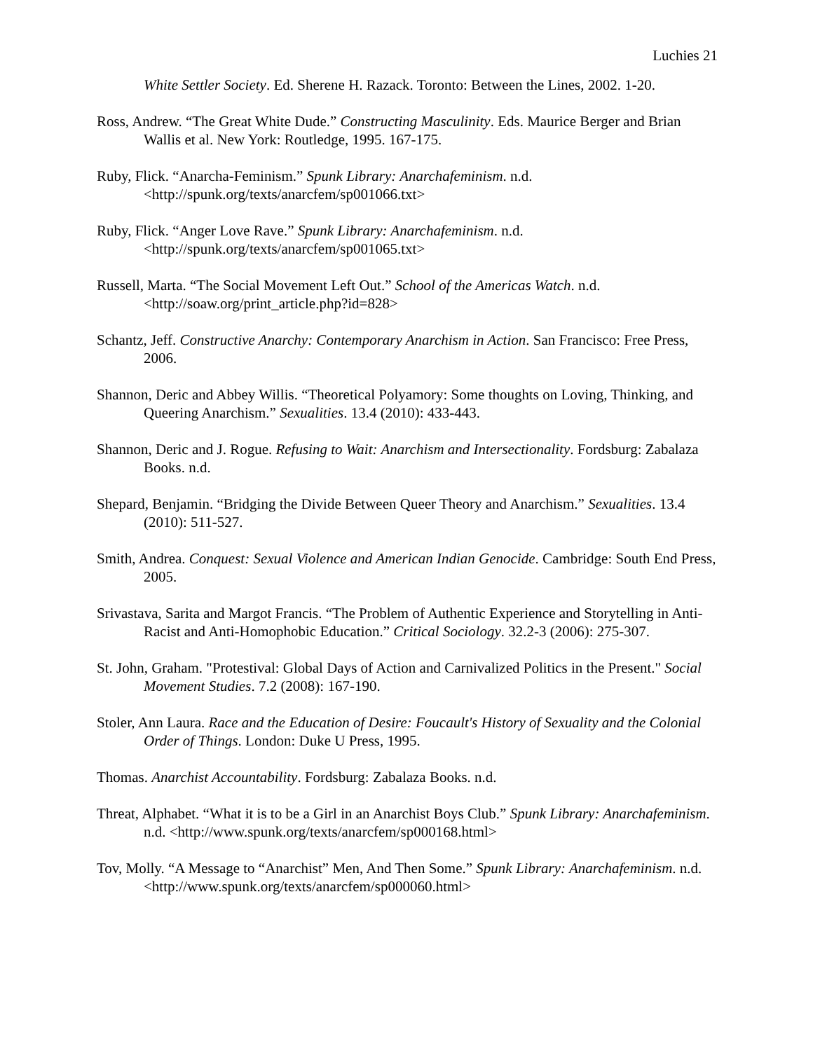Luchies 21
White Settler Society. Ed. Sherene H. Razack. Toronto: Between the Lines, 2002. 1-20.
Ross, Andrew. “The Great White Dude.” Constructing Masculinity. Eds. Maurice Berger and Brian Wallis et al. New York: Routledge, 1995. 167-175.
Ruby, Flick. “Anarcha-Feminism.” Spunk Library: Anarchafeminism. n.d. <http://spunk.org/texts/anarcfem/sp001066.txt>
Ruby, Flick. “Anger Love Rave.” Spunk Library: Anarchafeminism. n.d. <http://spunk.org/texts/anarcfem/sp001065.txt>
Russell, Marta. “The Social Movement Left Out.” School of the Americas Watch. n.d. <http://soaw.org/print_article.php?id=828>
Schantz, Jeff. Constructive Anarchy: Contemporary Anarchism in Action. San Francisco: Free Press, 2006.
Shannon, Deric and Abbey Willis. “Theoretical Polyamory: Some thoughts on Loving, Thinking, and Queering Anarchism.” Sexualities. 13.4 (2010): 433-443.
Shannon, Deric and J. Rogue. Refusing to Wait: Anarchism and Intersectionality. Fordsburg: Zabalaza Books. n.d.
Shepard, Benjamin. “Bridging the Divide Between Queer Theory and Anarchism.” Sexualities. 13.4 (2010): 511-527.
Smith, Andrea. Conquest: Sexual Violence and American Indian Genocide. Cambridge: South End Press, 2005.
Srivastava, Sarita and Margot Francis. “The Problem of Authentic Experience and Storytelling in Anti-Racist and Anti-Homophobic Education.” Critical Sociology. 32.2-3 (2006): 275-307.
St. John, Graham. "Protestival: Global Days of Action and Carnivalized Politics in the Present." Social Movement Studies. 7.2 (2008): 167-190.
Stoler, Ann Laura. Race and the Education of Desire: Foucault's History of Sexuality and the Colonial Order of Things. London: Duke U Press, 1995.
Thomas. Anarchist Accountability. Fordsburg: Zabalaza Books. n.d.
Threat, Alphabet. “What it is to be a Girl in an Anarchist Boys Club.” Spunk Library: Anarchafeminism. n.d. <http://www.spunk.org/texts/anarcfem/sp000168.html>
Tov, Molly. “A Message to “Anarchist” Men, And Then Some.” Spunk Library: Anarchafeminism. n.d. <http://www.spunk.org/texts/anarcfem/sp000060.html>